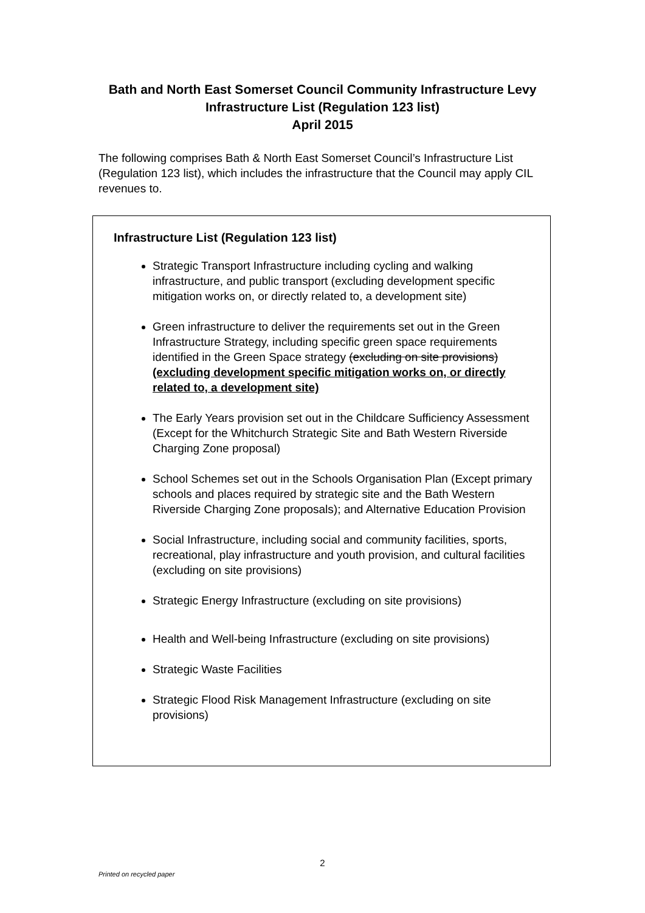Bath and North East Somerset Council Community Infrastructure Levy
Infrastructure List (Regulation 123 list)
April 2015
The following comprises Bath & North East Somerset Council’s Infrastructure List (Regulation 123 list), which includes the infrastructure that the Council may apply CIL revenues to.
Infrastructure List (Regulation 123 list)
Strategic Transport Infrastructure including cycling and walking infrastructure, and public transport (excluding development specific mitigation works on, or directly related to, a development site)
Green infrastructure to deliver the requirements set out in the Green Infrastructure Strategy, including specific green space requirements identified in the Green Space strategy (excluding on site provisions) (excluding development specific mitigation works on, or directly related to, a development site)
The Early Years provision set out in the Childcare Sufficiency Assessment (Except for the Whitchurch Strategic Site and Bath Western Riverside Charging Zone proposal)
School Schemes set out in the Schools Organisation Plan (Except primary schools and places required by strategic site and the Bath Western Riverside Charging Zone proposals); and Alternative Education Provision
Social Infrastructure, including social and community facilities, sports, recreational, play infrastructure and youth provision, and cultural facilities (excluding on site provisions)
Strategic Energy Infrastructure (excluding on site provisions)
Health and Well-being Infrastructure (excluding on site provisions)
Strategic Waste Facilities
Strategic Flood Risk Management Infrastructure (excluding on site provisions)
2
Printed on recycled paper